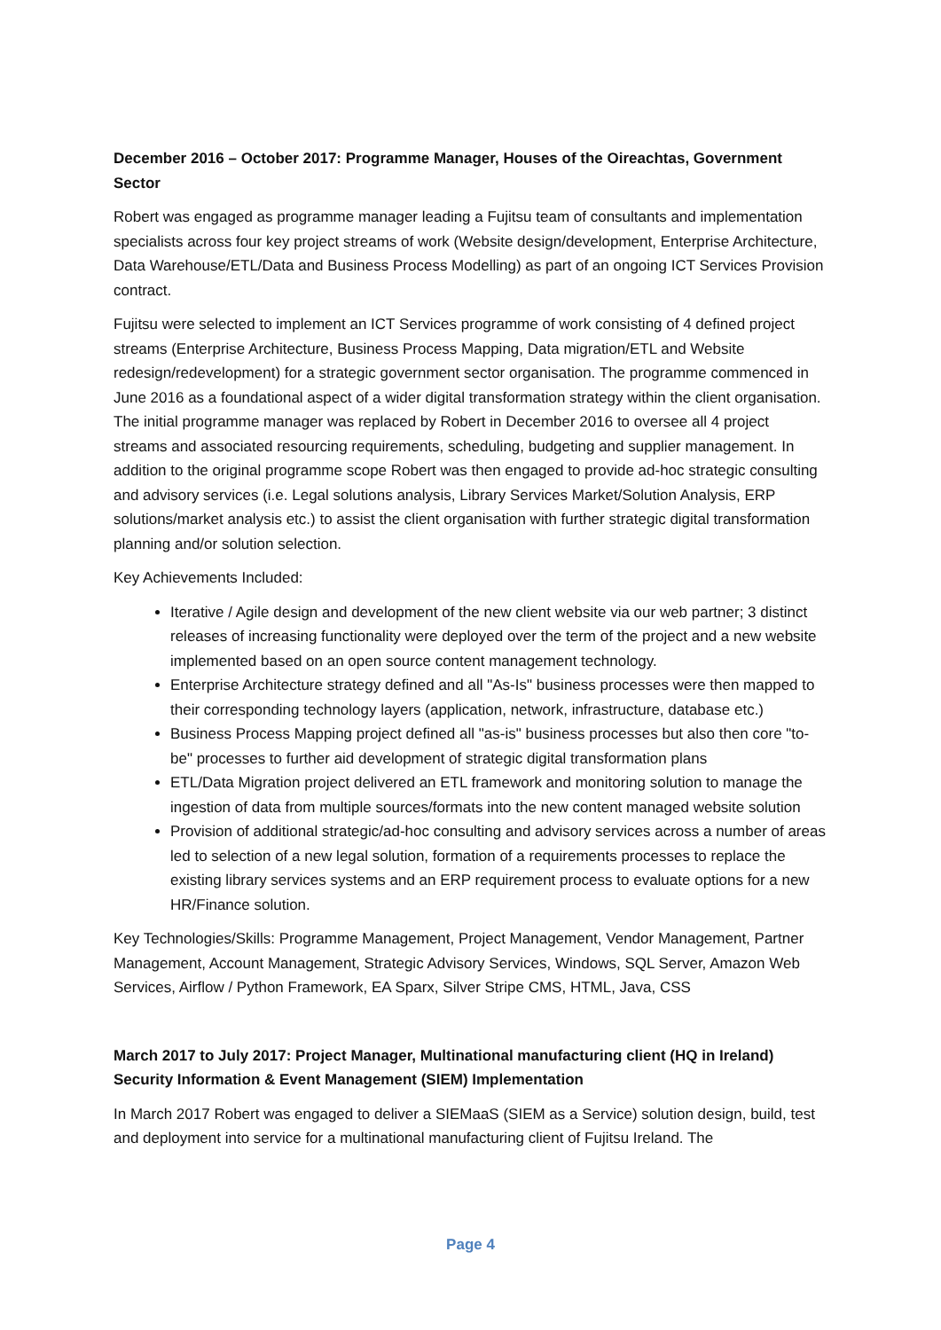December 2016 – October 2017: Programme Manager, Houses of the Oireachtas, Government Sector
Robert was engaged as programme manager leading a Fujitsu team of consultants and implementation specialists across four key project streams of work (Website design/development, Enterprise Architecture, Data Warehouse/ETL/Data and Business Process Modelling) as part of an ongoing ICT Services Provision contract.
Fujitsu were selected to implement an ICT Services programme of work consisting of 4 defined project streams (Enterprise Architecture, Business Process Mapping, Data migration/ETL and Website redesign/redevelopment) for a strategic government sector organisation. The programme commenced in June 2016 as a foundational aspect of a wider digital transformation strategy within the client organisation. The initial programme manager was replaced by Robert in December 2016 to oversee all 4 project streams and associated resourcing requirements, scheduling, budgeting and supplier management. In addition to the original programme scope Robert was then engaged to provide ad-hoc strategic consulting and advisory services (i.e. Legal solutions analysis, Library Services Market/Solution Analysis, ERP solutions/market analysis etc.) to assist the client organisation with further strategic digital transformation planning and/or solution selection.
Key Achievements Included:
Iterative / Agile design and development of the new client website via our web partner; 3 distinct releases of increasing functionality were deployed over the term of the project and a new website implemented based on an open source content management technology.
Enterprise Architecture strategy defined and all "As-Is" business processes were then mapped to their corresponding technology layers (application, network, infrastructure, database etc.)
Business Process Mapping project defined all "as-is" business processes but also then core "to-be" processes to further aid development of strategic digital transformation plans
ETL/Data Migration project delivered an ETL framework and monitoring solution to manage the ingestion of data from multiple sources/formats into the new content managed website solution
Provision of additional strategic/ad-hoc consulting and advisory services across a number of areas led to selection of a new legal solution, formation of a requirements processes to replace the existing library services systems and an ERP requirement process to evaluate options for a new HR/Finance solution.
Key Technologies/Skills: Programme Management, Project Management, Vendor Management, Partner Management, Account Management, Strategic Advisory Services, Windows, SQL Server, Amazon Web Services, Airflow / Python Framework, EA Sparx, Silver Stripe CMS, HTML, Java, CSS
March 2017 to July 2017: Project Manager, Multinational manufacturing client (HQ in Ireland) Security Information & Event Management (SIEM) Implementation
In March 2017 Robert was engaged to deliver a SIEMaaS (SIEM as a Service) solution design, build, test and deployment into service for a multinational manufacturing client of Fujitsu Ireland. The
Page 4